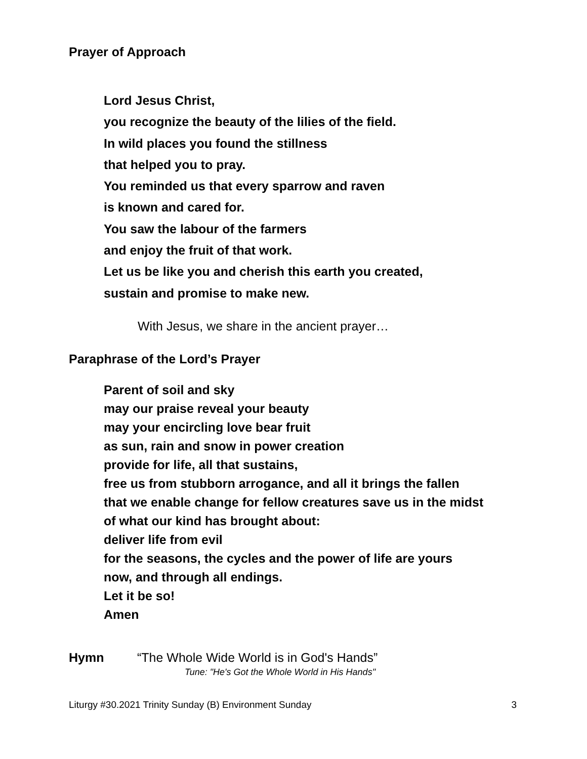Prayer of Approach
Lord Jesus Christ,
you recognize the beauty of the lilies of the field.
In wild places you found the stillness
that helped you to pray.
You reminded us that every sparrow and raven
is known and cared for.
You saw the labour of the farmers
and enjoy the fruit of that work.
Let us be like you and cherish this earth you created,
sustain and promise to make new.
With Jesus, we share in the ancient prayer…
Paraphrase of the Lord’s Prayer
Parent of soil and sky
may our praise reveal your beauty
may your encircling love bear fruit
as sun, rain and snow in power creation
provide for life, all that sustains,
free us from stubborn arrogance, and all it brings the fallen
that we enable change for fellow creatures save us in the midst
of what our kind has brought about:
deliver life from evil
for the seasons, the cycles and the power of life are yours
now, and through all endings.
Let it be so!
Amen
Hymn “The Whole Wide World is in God's Hands”
Tune: "He's Got the Whole World in His Hands"
Liturgy #30.2021 Trinity Sunday (B) Environment Sunday 3